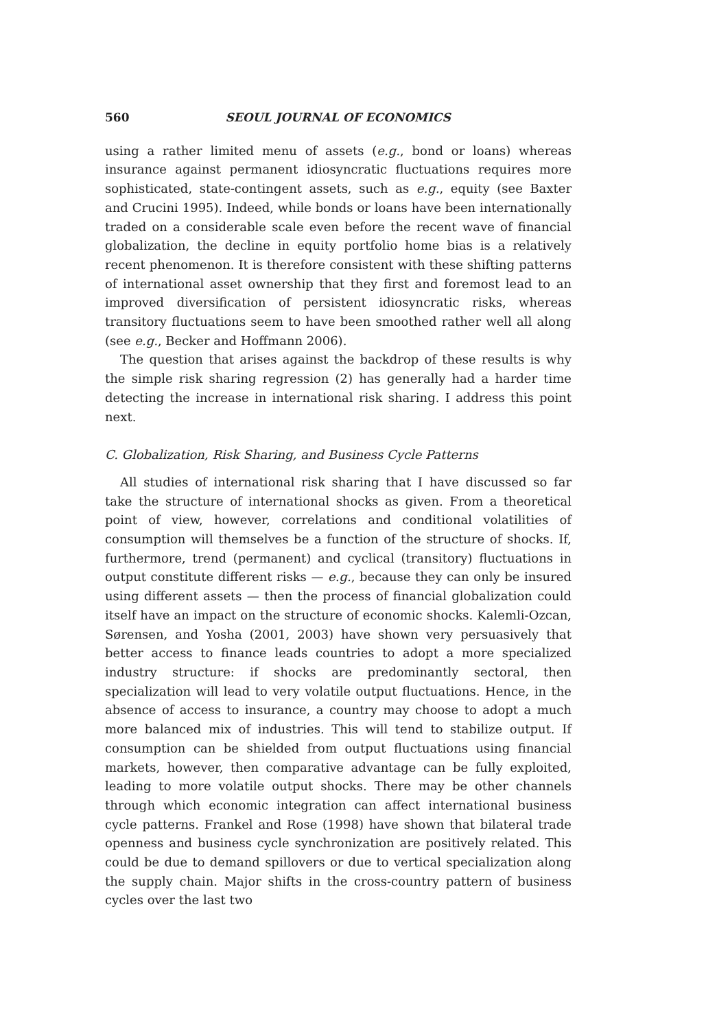560 SEOUL JOURNAL OF ECONOMICS
using a rather limited menu of assets (e.g., bond or loans) whereas insurance against permanent idiosyncratic fluctuations requires more sophisticated, state-contingent assets, such as e.g., equity (see Baxter and Crucini 1995). Indeed, while bonds or loans have been internationally traded on a considerable scale even before the recent wave of financial globalization, the decline in equity portfolio home bias is a relatively recent phenomenon. It is therefore consistent with these shifting patterns of international asset ownership that they first and foremost lead to an improved diversification of persistent idiosyncratic risks, whereas transitory fluctuations seem to have been smoothed rather well all along (see e.g., Becker and Hoffmann 2006).
The question that arises against the backdrop of these results is why the simple risk sharing regression (2) has generally had a harder time detecting the increase in international risk sharing. I address this point next.
C. Globalization, Risk Sharing, and Business Cycle Patterns
All studies of international risk sharing that I have discussed so far take the structure of international shocks as given. From a theoretical point of view, however, correlations and conditional volatilities of consumption will themselves be a function of the structure of shocks. If, furthermore, trend (permanent) and cyclical (transitory) fluctuations in output constitute different risks — e.g., because they can only be insured using different assets — then the process of financial globalization could itself have an impact on the structure of economic shocks. Kalemli-Ozcan, Sørensen, and Yosha (2001, 2003) have shown very persuasively that better access to finance leads countries to adopt a more specialized industry structure: if shocks are predominantly sectoral, then specialization will lead to very volatile output fluctuations. Hence, in the absence of access to insurance, a country may choose to adopt a much more balanced mix of industries. This will tend to stabilize output. If consumption can be shielded from output fluctuations using financial markets, however, then comparative advantage can be fully exploited, leading to more volatile output shocks. There may be other channels through which economic integration can affect international business cycle patterns. Frankel and Rose (1998) have shown that bilateral trade openness and business cycle synchronization are positively related. This could be due to demand spillovers or due to vertical specialization along the supply chain. Major shifts in the cross-country pattern of business cycles over the last two